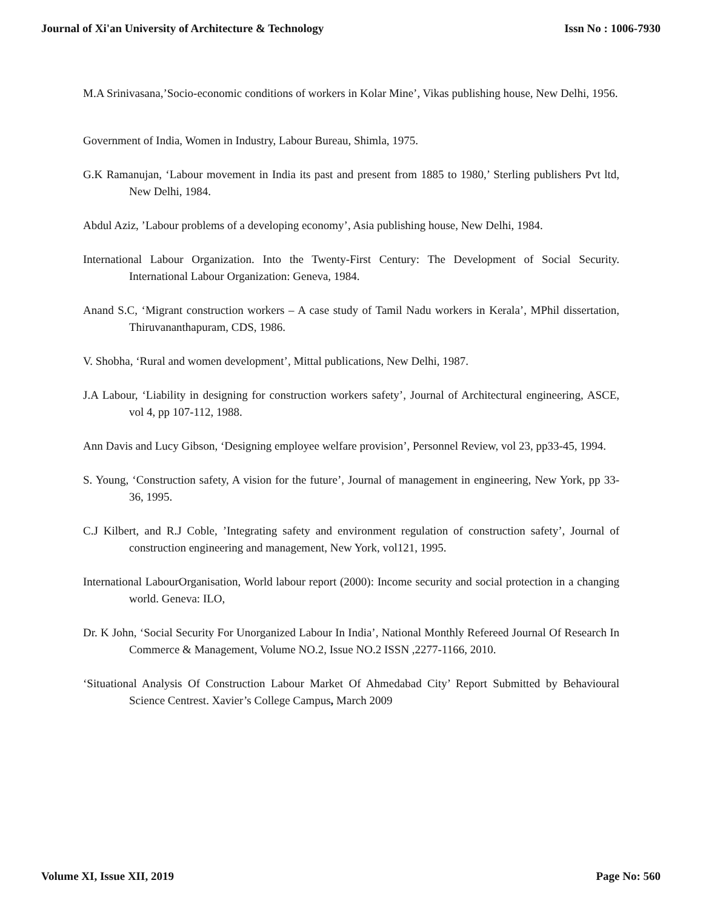Journal of Xi'an University of Architecture & Technology Issn No : 1006-7930
M.A Srinivasana,’Socio-economic conditions of workers in Kolar Mine’, Vikas publishing house, New Delhi, 1956.
Government of India, Women in Industry, Labour Bureau, Shimla, 1975.
G.K Ramanujan, ‘Labour movement in India its past and present from 1885 to 1980,’ Sterling publishers Pvt ltd, New Delhi, 1984.
Abdul Aziz, ’Labour problems of a developing economy’, Asia publishing house, New Delhi, 1984.
International Labour Organization. Into the Twenty-First Century: The Development of Social Security. International Labour Organization: Geneva, 1984.
Anand S.C, ‘Migrant construction workers – A case study of Tamil Nadu workers in Kerala’, MPhil dissertation, Thiruvananthapuram, CDS, 1986.
V. Shobha, ‘Rural and women development’, Mittal publications, New Delhi, 1987.
J.A Labour, ‘Liability in designing for construction workers safety’, Journal of Architectural engineering, ASCE, vol 4, pp 107-112, 1988.
Ann Davis and Lucy Gibson, ‘Designing employee welfare provision’, Personnel Review, vol 23, pp33-45, 1994.
S. Young, ‘Construction safety, A vision for the future’, Journal of management in engineering, New York, pp 33-36, 1995.
C.J Kilbert, and R.J Coble, ’Integrating safety and environment regulation of construction safety’, Journal of construction engineering and management, New York, vol121, 1995.
International LabourOrganisation, World labour report (2000): Income security and social protection in a changing world. Geneva: ILO,
Dr. K John, ‘Social Security For Unorganized Labour In India’, National Monthly Refereed Journal Of Research In Commerce & Management, Volume NO.2, Issue NO.2 ISSN ,2277-1166, 2010.
‘Situational Analysis Of Construction Labour Market Of Ahmedabad City’ Report Submitted by Behavioural Science Centrest. Xavier’s College Campus, March 2009
Volume XI, Issue XII, 2019 Page No: 560